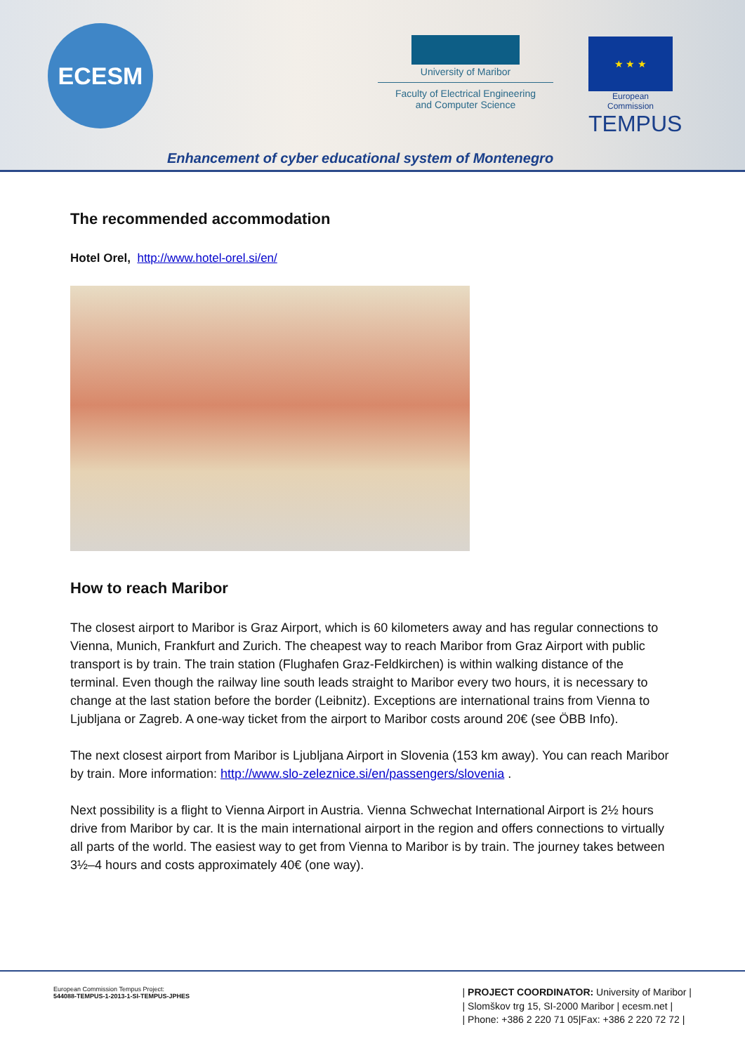ECESM
University of Maribor
Faculty of Electrical Engineering
and Computer Science
★ ★ ★
European Commission
TEMPUS
Enhancement of cyber educational system of Montenegro
The recommended accommodation
Hotel Orel, http://www.hotel-orel.si/en/
How to reach Maribor
The closest airport to Maribor is Graz Airport, which is 60 kilometers away and has regular connections to Vienna, Munich, Frankfurt and Zurich. The cheapest way to reach Maribor from Graz Airport with public transport is by train. The train station (Flughafen Graz-Feldkirchen) is within walking distance of the terminal. Even though the railway line south leads straight to Maribor every two hours, it is necessary to change at the last station before the border (Leibnitz). Exceptions are international trains from Vienna to Ljubljana or Zagreb. A one-way ticket from the airport to Maribor costs around 20€ (see ÖBB Info).
The next closest airport from Maribor is Ljubljana Airport in Slovenia (153 km away). You can reach Maribor by train. More information: http://www.slo-zeleznice.si/en/passengers/slovenia .
Next possibility is a flight to Vienna Airport in Austria. Vienna Schwechat International Airport is 2½ hours drive from Maribor by car. It is the main international airport in the region and offers connections to virtually all parts of the world. The easiest way to get from Vienna to Maribor is by train. The journey takes between 3½–4 hours and costs approximately 40€ (one way).
European Commission Tempus Project:
544088-TEMPUS-1-2013-1-SI-TEMPUS-JPHES
| PROJECT COORDINATOR: University of Maribor |
| Slomškov trg 15, SI-2000 Maribor | ecesm.net |
| Phone: +386 2 220 71 05|Fax: +386 2 220 72 72 |